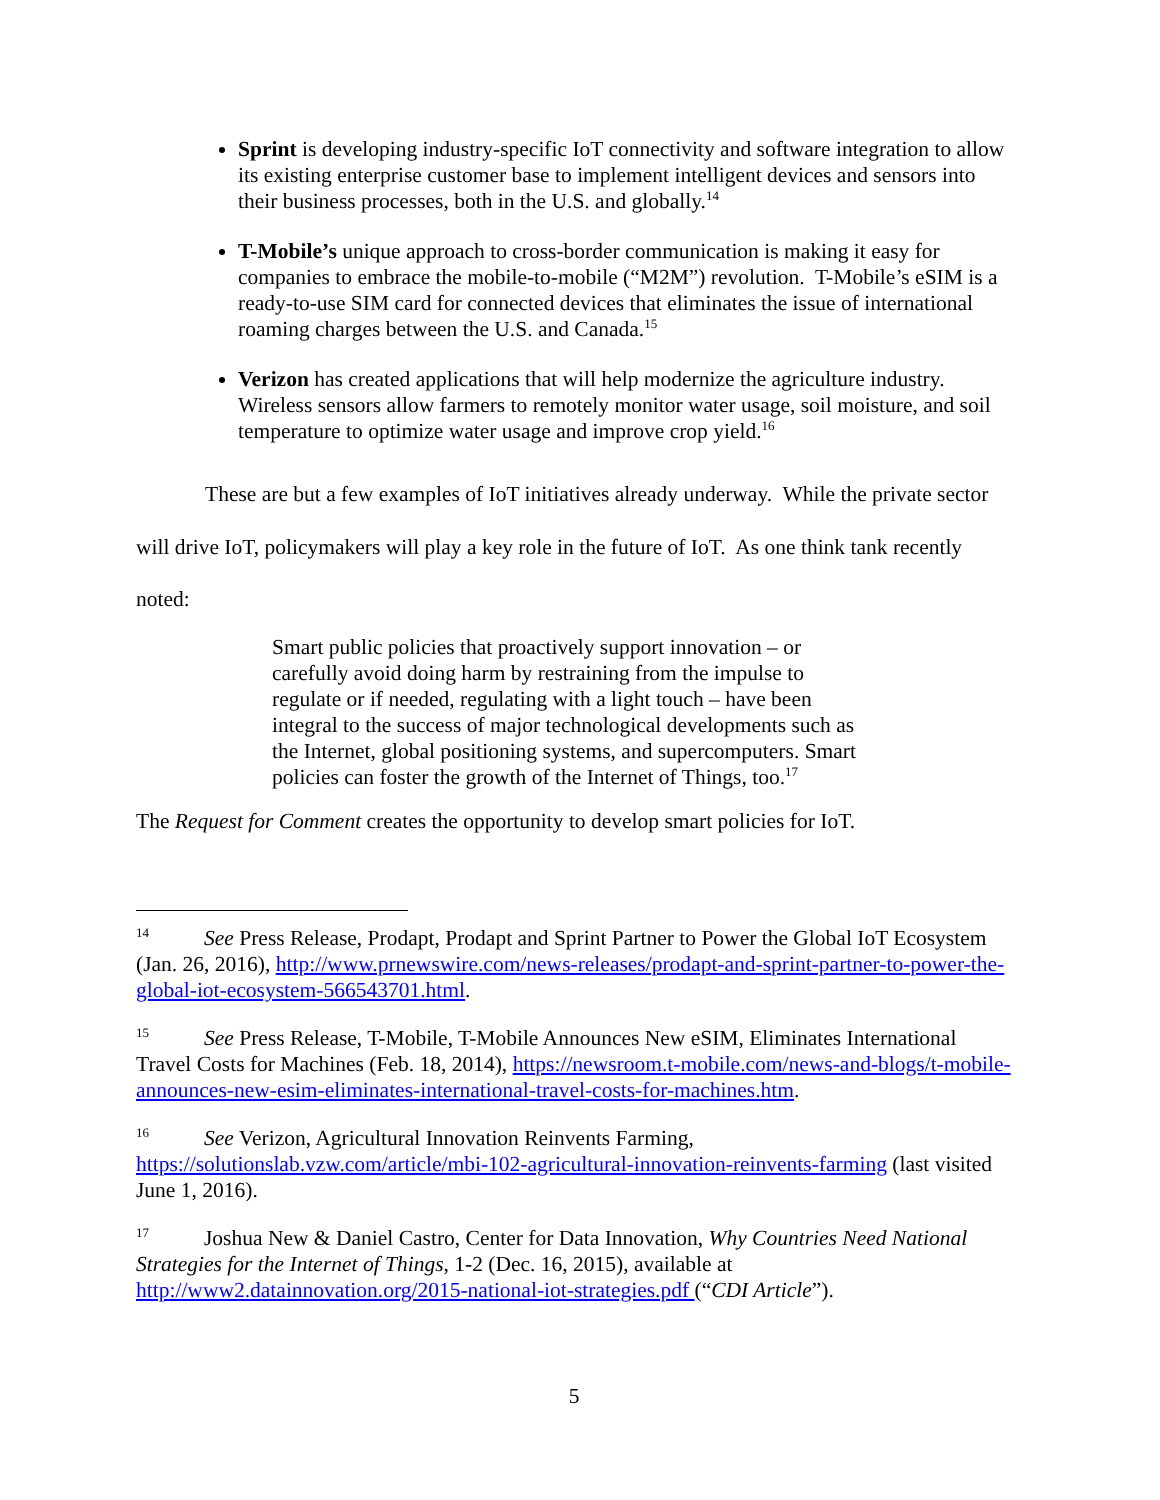Sprint is developing industry-specific IoT connectivity and software integration to allow its existing enterprise customer base to implement intelligent devices and sensors into their business processes, both in the U.S. and globally.<sup>14</sup>
T-Mobile’s unique approach to cross-border communication is making it easy for companies to embrace the mobile-to-mobile (“M2M”) revolution. T-Mobile’s eSIM is a ready-to-use SIM card for connected devices that eliminates the issue of international roaming charges between the U.S. and Canada.<sup>15</sup>
Verizon has created applications that will help modernize the agriculture industry. Wireless sensors allow farmers to remotely monitor water usage, soil moisture, and soil temperature to optimize water usage and improve crop yield.<sup>16</sup>
These are but a few examples of IoT initiatives already underway. While the private sector will drive IoT, policymakers will play a key role in the future of IoT. As one think tank recently noted:
Smart public policies that proactively support innovation – or carefully avoid doing harm by restraining from the impulse to regulate or if needed, regulating with a light touch – have been integral to the success of major technological developments such as the Internet, global positioning systems, and supercomputers. Smart policies can foster the growth of the Internet of Things, too.<sup>17</sup>
The Request for Comment creates the opportunity to develop smart policies for IoT.
<sup>14</sup> See Press Release, Prodapt, Prodapt and Sprint Partner to Power the Global IoT Ecosystem (Jan. 26, 2016), http://www.prnewswire.com/news-releases/prodapt-and-sprint-partner-to-power-the-global-iot-ecosystem-566543701.html.
<sup>15</sup> See Press Release, T-Mobile, T-Mobile Announces New eSIM, Eliminates International Travel Costs for Machines (Feb. 18, 2014), https://newsroom.t-mobile.com/news-and-blogs/t-mobile-announces-new-esim-eliminates-international-travel-costs-for-machines.htm.
<sup>16</sup> See Verizon, Agricultural Innovation Reinvents Farming, https://solutionslab.vzw.com/article/mbi-102-agricultural-innovation-reinvents-farming (last visited June 1, 2016).
<sup>17</sup> Joshua New & Daniel Castro, Center for Data Innovation, Why Countries Need National Strategies for the Internet of Things, 1-2 (Dec. 16, 2015), available at http://www2.datainnovation.org/2015-national-iot-strategies.pdf (“CDI Article”).
5